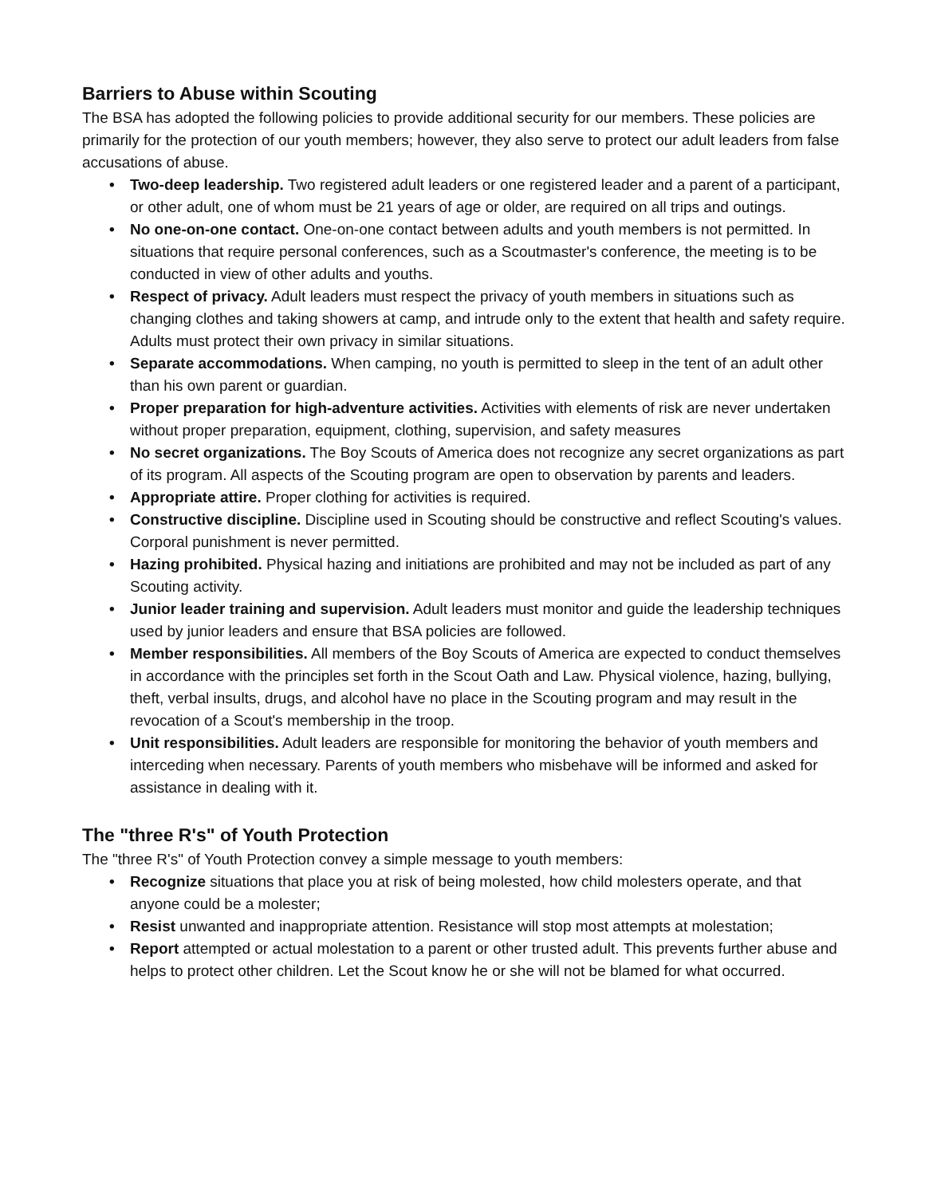Barriers to Abuse within Scouting
The BSA has adopted the following policies to provide additional security for our members. These policies are primarily for the protection of our youth members; however, they also serve to protect our adult leaders from false accusations of abuse.
• Two-deep leadership. Two registered adult leaders or one registered leader and a parent of a participant, or other adult, one of whom must be 21 years of age or older, are required on all trips and outings.
• No one-on-one contact. One-on-one contact between adults and youth members is not permitted. In situations that require personal conferences, such as a Scoutmaster's conference, the meeting is to be conducted in view of other adults and youths.
• Respect of privacy. Adult leaders must respect the privacy of youth members in situations such as changing clothes and taking showers at camp, and intrude only to the extent that health and safety require. Adults must protect their own privacy in similar situations.
• Separate accommodations. When camping, no youth is permitted to sleep in the tent of an adult other than his own parent or guardian.
• Proper preparation for high-adventure activities. Activities with elements of risk are never undertaken without proper preparation, equipment, clothing, supervision, and safety measures
• No secret organizations. The Boy Scouts of America does not recognize any secret organizations as part of its program. All aspects of the Scouting program are open to observation by parents and leaders.
• Appropriate attire. Proper clothing for activities is required.
• Constructive discipline. Discipline used in Scouting should be constructive and reflect Scouting's values. Corporal punishment is never permitted.
• Hazing prohibited. Physical hazing and initiations are prohibited and may not be included as part of any Scouting activity.
• Junior leader training and supervision. Adult leaders must monitor and guide the leadership techniques used by junior leaders and ensure that BSA policies are followed.
• Member responsibilities. All members of the Boy Scouts of America are expected to conduct themselves in accordance with the principles set forth in the Scout Oath and Law. Physical violence, hazing, bullying, theft, verbal insults, drugs, and alcohol have no place in the Scouting program and may result in the revocation of a Scout's membership in the troop.
• Unit responsibilities. Adult leaders are responsible for monitoring the behavior of youth members and interceding when necessary. Parents of youth members who misbehave will be informed and asked for assistance in dealing with it.
The "three R's" of Youth Protection
The "three R's" of Youth Protection convey a simple message to youth members:
• Recognize situations that place you at risk of being molested, how child molesters operate, and that anyone could be a molester;
• Resist unwanted and inappropriate attention. Resistance will stop most attempts at molestation;
• Report attempted or actual molestation to a parent or other trusted adult. This prevents further abuse and helps to protect other children. Let the Scout know he or she will not be blamed for what occurred.